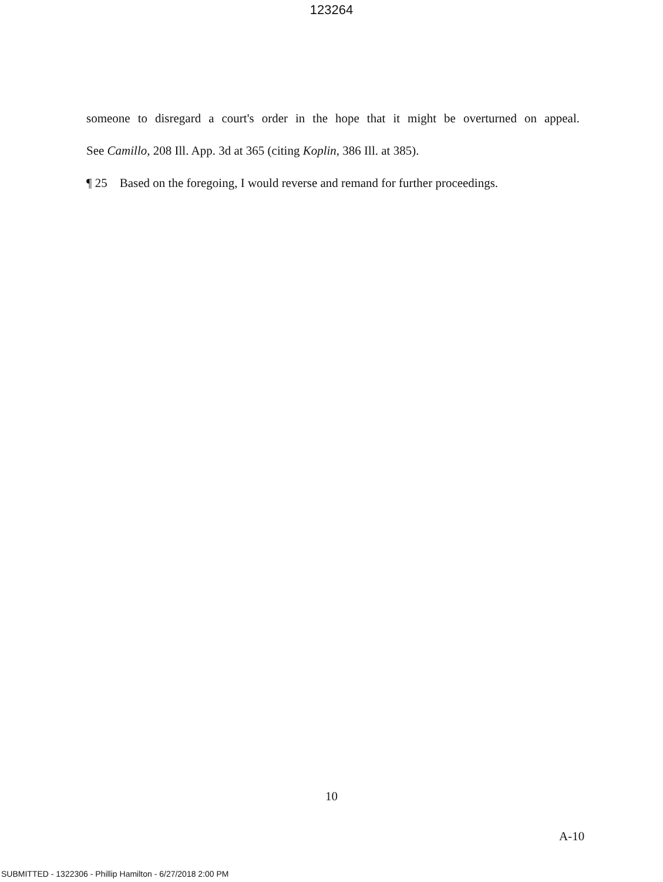123264
someone to disregard a court's order in the hope that it might be overturned on appeal.
See Camillo, 208 Ill. App. 3d at 365 (citing Koplin, 386 Ill. at 385).
¶ 25 Based on the foregoing, I would reverse and remand for further proceedings.
10
A-10
SUBMITTED - 1322306 - Phillip Hamilton - 6/27/2018 2:00 PM